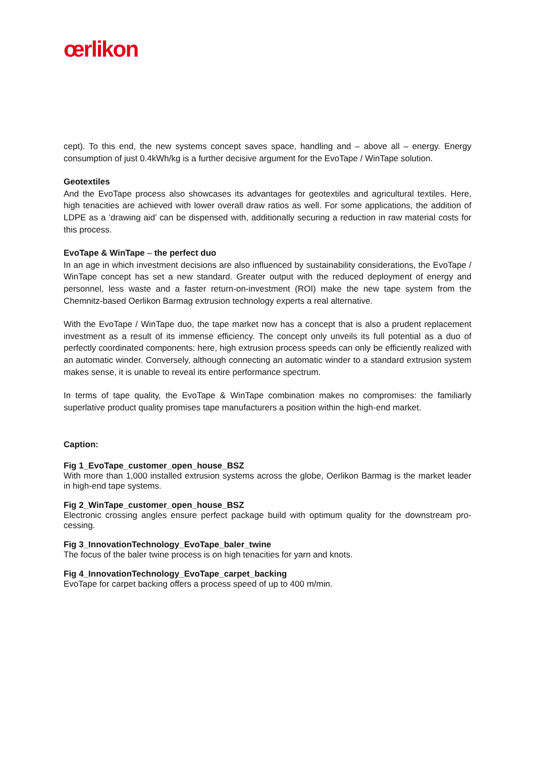œrlikon
cept). To this end, the new systems concept saves space, handling and – above all – energy. Energy consumption of just 0.4kWh/kg is a further decisive argument for the EvoTape / WinTape solution.
Geotextiles
And the EvoTape process also showcases its advantages for geotextiles and agricultural textiles. Here, high tenacities are achieved with lower overall draw ratios as well. For some applications, the addition of LDPE as a ‘drawing aid’ can be dispensed with, additionally securing a reduction in raw material costs for this process.
EvoTape & WinTape – the perfect duo
In an age in which investment decisions are also influenced by sustainability considerations, the EvoTape / WinTape concept has set a new standard. Greater output with the reduced deployment of energy and personnel, less waste and a faster return-on-investment (ROI) make the new tape system from the Chemnitz-based Oerlikon Barmag extrusion technology experts a real alternative.
With the EvoTape / WinTape duo, the tape market now has a concept that is also a prudent replace­ment investment as a result of its immense efficiency. The concept only unveils its full potential as a duo of perfectly coordinated components: here, high extrusion process speeds can only be efficiently realized with an automatic winder. Conversely, although connecting an automatic winder to a standard extrusion system makes sense, it is unable to reveal its entire performance spectrum.
In terms of tape quality, the EvoTape & WinTape combination makes no compromises: the familiarly superlative product quality promises tape manufacturers a position within the high-end market.
Caption:
Fig 1_EvoTape_customer_open_house_BSZ
With more than 1,000 installed extrusion systems across the globe, Oerlikon Barmag is the market leader in high-end tape systems.
Fig 2_WinTape_customer_open_house_BSZ
Electronic crossing angles ensure perfect package build with optimum quality for the downstream pro­cessing.
Fig 3_InnovationTechnology_EvoTape_baler_twine
The focus of the baler twine process is on high tenacities for yarn and knots.
Fig 4_InnovationTechnology_EvoTape_carpet_backing
EvoTape for carpet backing offers a process speed of up to 400 m/min.